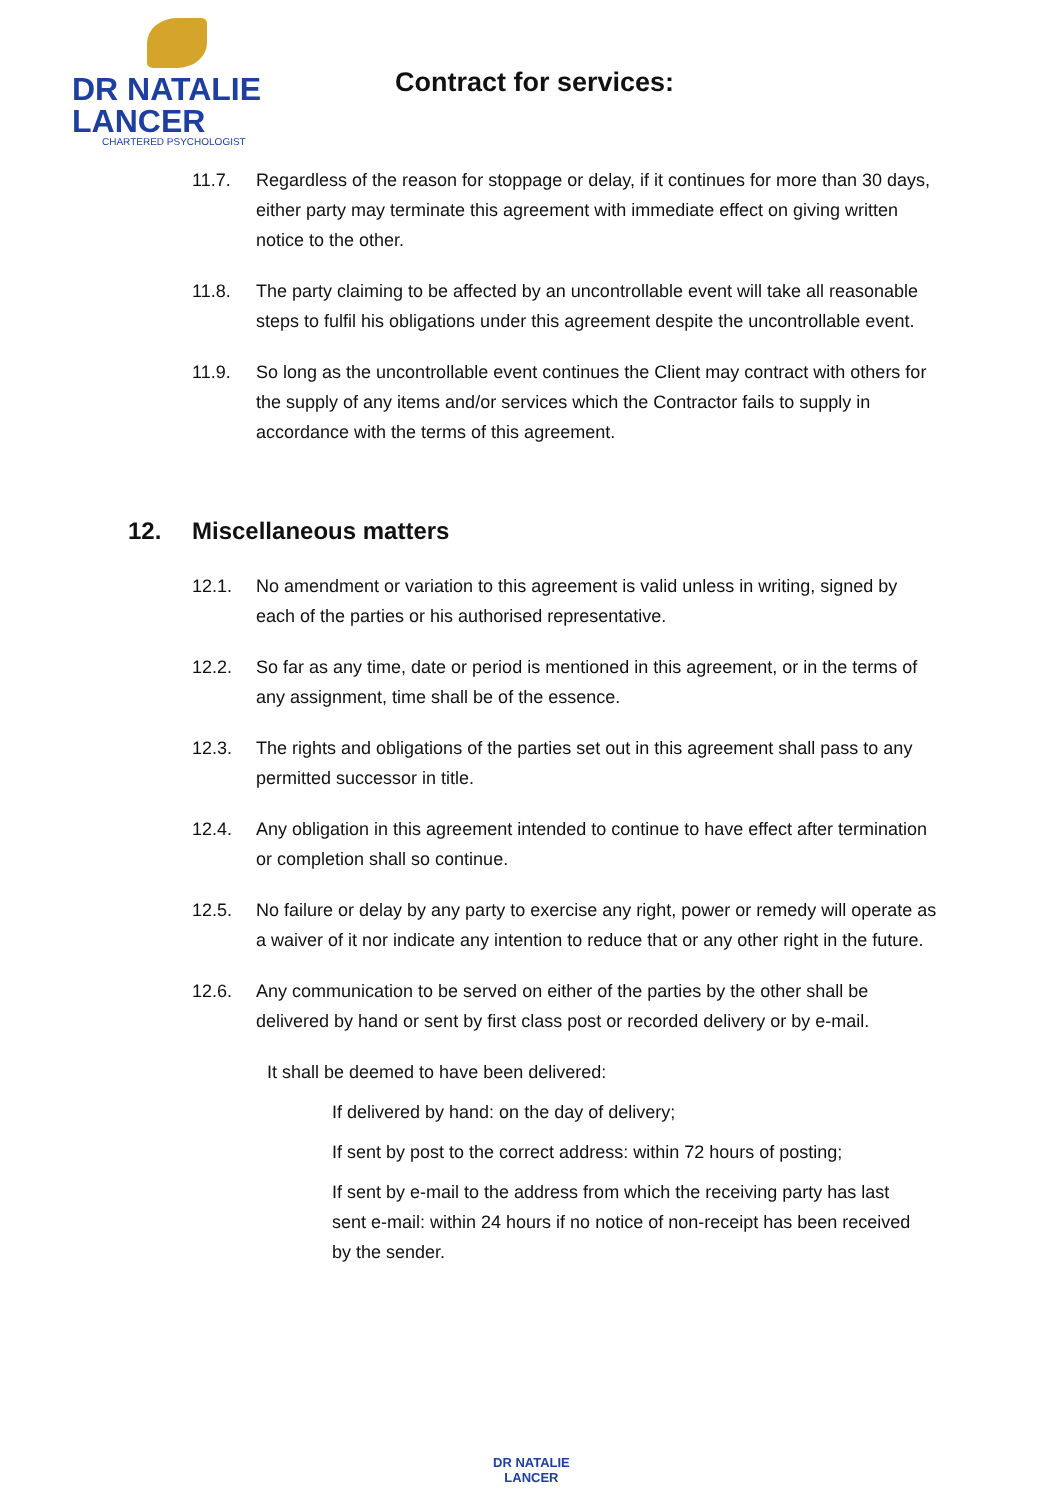DR NATALIE
LANCER
CHARTERED PSYCHOLOGIST
Contract for services:
11.7. Regardless of the reason for stoppage or delay, if it continues for more than 30 days, either party may terminate this agreement with immediate effect on giving written notice to the other.
11.8. The party claiming to be affected by an uncontrollable event will take all reasonable steps to fulfil his obligations under this agreement despite the uncontrollable event.
11.9. So long as the uncontrollable event continues the Client may contract with others for the supply of any items and/or services which the Contractor fails to supply in accordance with the terms of this agreement.
12. Miscellaneous matters
12.1. No amendment or variation to this agreement is valid unless in writing, signed by each of the parties or his authorised representative.
12.2. So far as any time, date or period is mentioned in this agreement, or in the terms of any assignment, time shall be of the essence.
12.3. The rights and obligations of the parties set out in this agreement shall pass to any permitted successor in title.
12.4. Any obligation in this agreement intended to continue to have effect after termination or completion shall so continue.
12.5. No failure or delay by any party to exercise any right, power or remedy will operate as a waiver of it nor indicate any intention to reduce that or any other right in the future.
12.6. Any communication to be served on either of the parties by the other shall be delivered by hand or sent by first class post or recorded delivery or by e-mail.
It shall be deemed to have been delivered:
If delivered by hand: on the day of delivery;
If sent by post to the correct address: within 72 hours of posting;
If sent by e-mail to the address from which the receiving party has last sent e-mail: within 24 hours if no notice of non-receipt has been received by the sender.
DR NATALIE
LANCER